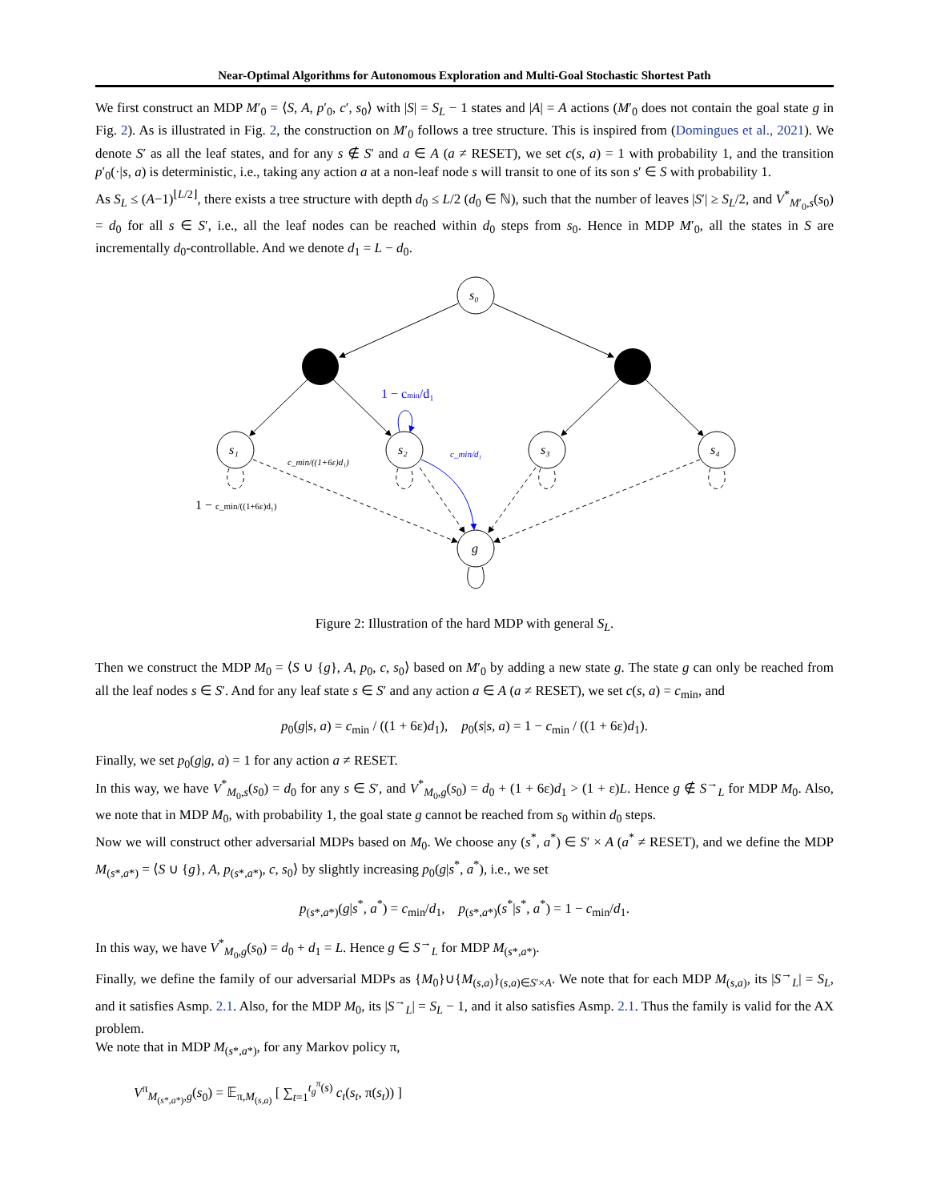Near-Optimal Algorithms for Autonomous Exploration and Multi-Goal Stochastic Shortest Path
We first construct an MDP M′<sub>0</sub> = ⟨S, A, p′<sub>0</sub>, c′, s<sub>0</sub>⟩ with |S| = S<sub>L</sub> − 1 states and |A| = A actions (M′<sub>0</sub> does not contain the goal state g in Fig. 2). As is illustrated in Fig. 2, the construction on M′<sub>0</sub> follows a tree structure. This is inspired from (Domingues et al., 2021). We denote S′ as all the leaf states, and for any s ∉ S′ and a ∈ A (a ≠ RESET), we set c(s, a) = 1 with probability 1, and the transition p′<sub>0</sub>(·|s, a) is deterministic, i.e., taking any action a at a non-leaf node s will transit to one of its son s′ ∈ S with probability 1.
As S<sub>L</sub> ≤ (A−1)<sup>⌊L/2⌋</sup>, there exists a tree structure with depth d<sub>0</sub> ≤ L/2 (d<sub>0</sub> ∈ ℕ), such that the number of leaves |S′| ≥ S<sub>L</sub>/2, and V<sup>*</sup><sub>M′<sub>0</sub>,s</sub>(s<sub>0</sub>) = d<sub>0</sub> for all s ∈ S′, i.e., all the leaf nodes can be reached within d<sub>0</sub> steps from s<sub>0</sub>. Hence in MDP M′<sub>0</sub>, all the states in S are incrementally d<sub>0</sub>-controllable. And we denote d<sub>1</sub> = L − d<sub>0</sub>.
s₀
s₁
s₂
s₃
s₄
g
1 − cmin/d₁
c_min/d₁
c_min/((1+6ε)d₁)
1 − c_min/((1+6ε)d₁)
Figure 2: Illustration of the hard MDP with general S<sub>L</sub>.
Then we construct the MDP M<sub>0</sub> = ⟨S ∪ {g}, A, p<sub>0</sub>, c, s<sub>0</sub>⟩ based on M′<sub>0</sub> by adding a new state g. The state g can only be reached from all the leaf nodes s ∈ S′. And for any leaf state s ∈ S′ and any action a ∈ A (a ≠ RESET), we set c(s, a) = c<sub>min</sub>, and
p<sub>0</sub>(g|s, a) = c<sub>min</sub> / ((1 + 6ε)d<sub>1</sub>), p<sub>0</sub>(s|s, a) = 1 − c<sub>min</sub> / ((1 + 6ε)d<sub>1</sub>).
Finally, we set p<sub>0</sub>(g|g, a) = 1 for any action a ≠ RESET.
In this way, we have V<sup>*</sup><sub>M<sub>0</sub>,s</sub>(s<sub>0</sub>) = d<sub>0</sub> for any s ∈ S′, and V<sup>*</sup><sub>M<sub>0</sub>,g</sub>(s<sub>0</sub>) = d<sub>0</sub> + (1 + 6ε)d<sub>1</sub> > (1 + ε)L. Hence g ∉ S<sup>→</sup><sub>L</sub> for MDP M<sub>0</sub>. Also, we note that in MDP M<sub>0</sub>, with probability 1, the goal state g cannot be reached from s<sub>0</sub> within d<sub>0</sub> steps.
Now we will construct other adversarial MDPs based on M<sub>0</sub>. We choose any (s<sup>*</sup>, a<sup>*</sup>) ∈ S′ × A (a<sup>*</sup> ≠ RESET), and we define the MDP M<sub>(s*,a*)</sub> = ⟨S ∪ {g}, A, p<sub>(s*,a*)</sub>, c, s<sub>0</sub>⟩ by slightly increasing p<sub>0</sub>(g|s<sup>*</sup>, a<sup>*</sup>), i.e., we set
p<sub>(s*,a*)</sub>(g|s<sup>*</sup>, a<sup>*</sup>) = c<sub>min</sub>/d<sub>1</sub>, p<sub>(s*,a*)</sub>(s<sup>*</sup>|s<sup>*</sup>, a<sup>*</sup>) = 1 − c<sub>min</sub>/d<sub>1</sub>.
In this way, we have V<sup>*</sup><sub>M<sub>0</sub>,g</sub>(s<sub>0</sub>) = d<sub>0</sub> + d<sub>1</sub> = L. Hence g ∈ S<sup>→</sup><sub>L</sub> for MDP M<sub>(s*,a*)</sub>.
Finally, we define the family of our adversarial MDPs as {M<sub>0</sub>}∪{M<sub>(s,a)</sub>}<sub>(s,a)∈S′×A</sub>. We note that for each MDP M<sub>(s,a)</sub>, its |S<sup>→</sup><sub>L</sub>| = S<sub>L</sub>, and it satisfies Asmp. 2.1. Also, for the MDP M<sub>0</sub>, its |S<sup>→</sup><sub>L</sub>| = S<sub>L</sub> − 1, and it also satisfies Asmp. 2.1. Thus the family is valid for the AX problem.
We note that in MDP M<sub>(s*,a*)</sub>, for any Markov policy π,
V<sup>π</sup><sub>M<sub>(s*,a*)</sub>,g</sub>(s<sub>0</sub>) = 𝔼<sub>π,M<sub>(s,a)</sub></sub> [ ∑<sub>t=1</sub><sup>t<sub>g</sub><sup>π</sup>(s)</sup> c<sub>t</sub>(s<sub>t</sub>, π(s<sub>t</sub>)) ]